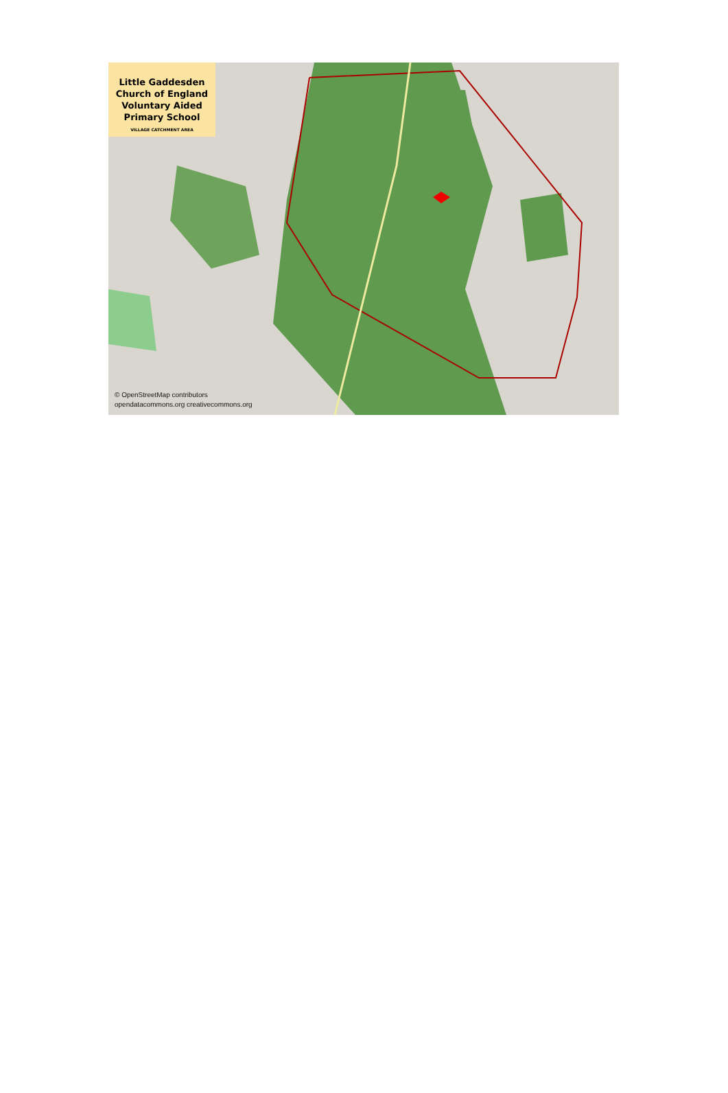Little Gaddesden
Church of England
Voluntary Aided
Primary School
VILLAGE CATCHMENT AREA
© OpenStreetMap contributors
opendatacommons.org creativecommons.org